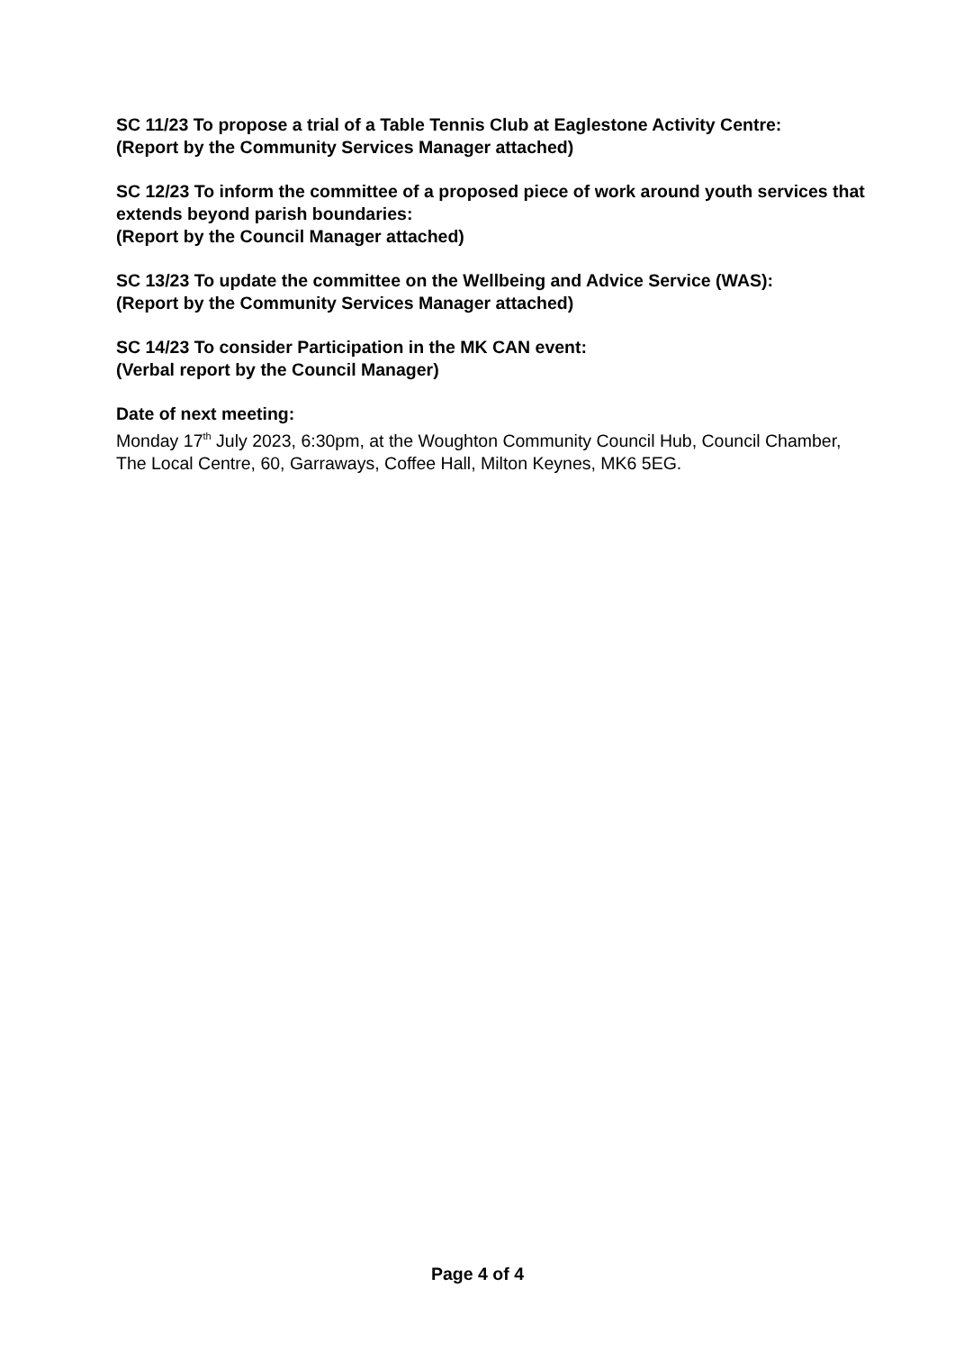SC 11/23 To propose a trial of a Table Tennis Club at Eaglestone Activity Centre:
(Report by the Community Services Manager attached)
SC 12/23 To inform the committee of a proposed piece of work around youth services that extends beyond parish boundaries:
(Report by the Council Manager attached)
SC 13/23 To update the committee on the Wellbeing and Advice Service (WAS):
(Report by the Community Services Manager attached)
SC 14/23 To consider Participation in the MK CAN event:
(Verbal report by the Council Manager)
Date of next meeting:
Monday 17<sup>th</sup> July 2023, 6:30pm, at the Woughton Community Council Hub, Council Chamber, The Local Centre, 60, Garraways, Coffee Hall, Milton Keynes, MK6 5EG.
Page 4 of 4